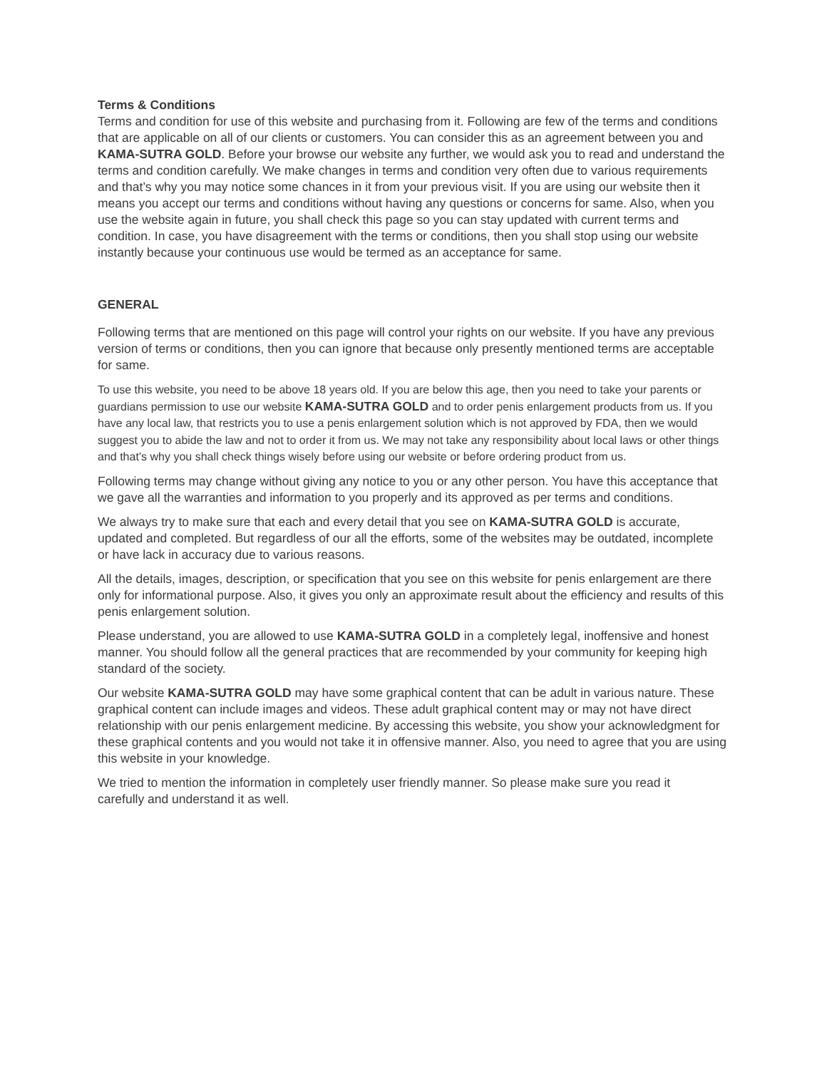Terms & Conditions
Terms and condition for use of this website and purchasing from it. Following are few of the terms and conditions that are applicable on all of our clients or customers. You can consider this as an agreement between you and KAMA-SUTRA GOLD. Before your browse our website any further, we would ask you to read and understand the terms and condition carefully. We make changes in terms and condition very often due to various requirements and that’s why you may notice some chances in it from your previous visit. If you are using our website then it means you accept our terms and conditions without having any questions or concerns for same. Also, when you use the website again in future, you shall check this page so you can stay updated with current terms and condition. In case, you have disagreement with the terms or conditions, then you shall stop using our website instantly because your continuous use would be termed as an acceptance for same.
GENERAL
Following terms that are mentioned on this page will control your rights on our website. If you have any previous version of terms or conditions, then you can ignore that because only presently mentioned terms are acceptable for same.
To use this website, you need to be above 18 years old. If you are below this age, then you need to take your parents or guardians permission to use our website KAMA-SUTRA GOLD and to order penis enlargement products from us. If you have any local law, that restricts you to use a penis enlargement solution which is not approved by FDA, then we would suggest you to abide the law and not to order it from us. We may not take any responsibility about local laws or other things and that’s why you shall check things wisely before using our website or before ordering product from us.
Following terms may change without giving any notice to you or any other person. You have this acceptance that we gave all the warranties and information to you properly and its approved as per terms and conditions.
We always try to make sure that each and every detail that you see on KAMA-SUTRA GOLD is accurate, updated and completed. But regardless of our all the efforts, some of the websites may be outdated, incomplete or have lack in accuracy due to various reasons.
All the details, images, description, or specification that you see on this website for penis enlargement are there only for informational purpose. Also, it gives you only an approximate result about the efficiency and results of this penis enlargement solution.
Please understand, you are allowed to use KAMA-SUTRA GOLD in a completely legal, inoffensive and honest manner. You should follow all the general practices that are recommended by your community for keeping high standard of the society.
Our website KAMA-SUTRA GOLD may have some graphical content that can be adult in various nature. These graphical content can include images and videos. These adult graphical content may or may not have direct relationship with our penis enlargement medicine. By accessing this website, you show your acknowledgment for these graphical contents and you would not take it in offensive manner. Also, you need to agree that you are using this website in your knowledge.
We tried to mention the information in completely user friendly manner. So please make sure you read it carefully and understand it as well.